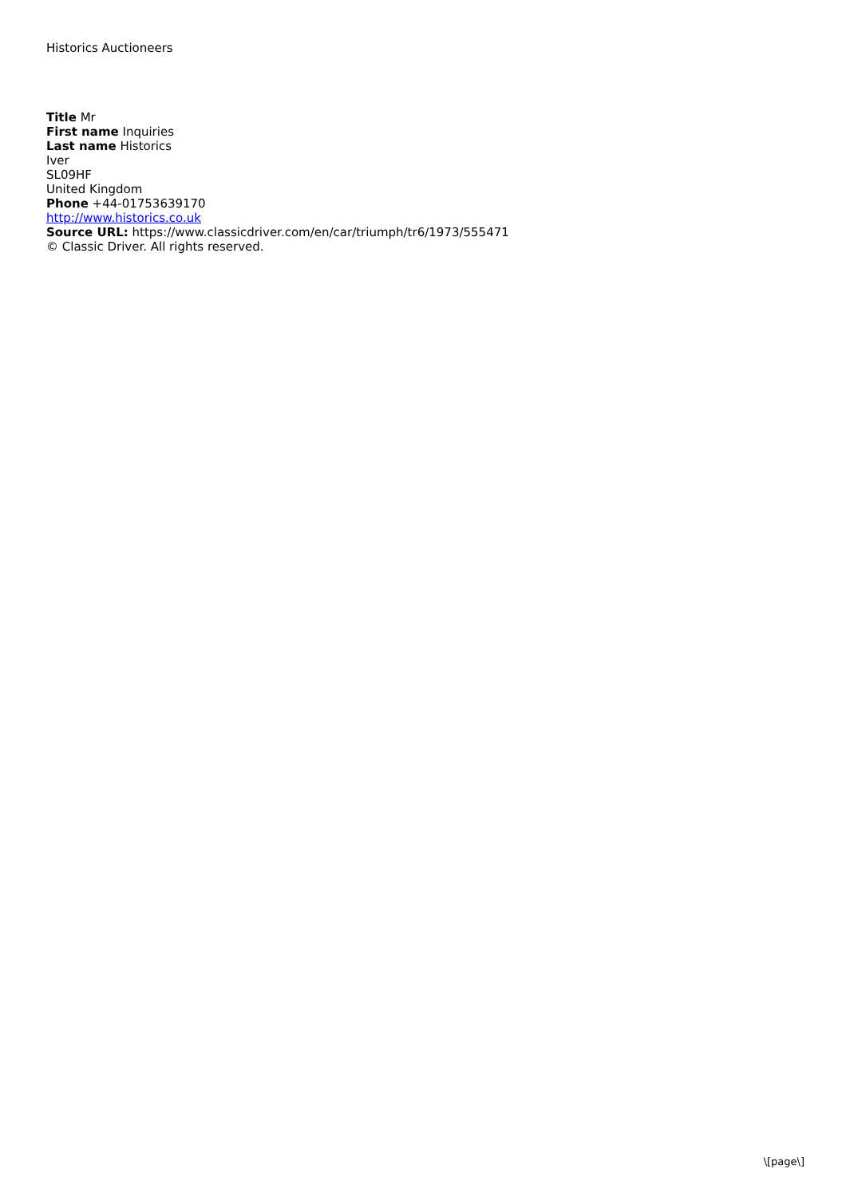Historics Auctioneers
Title Mr
First name Inquiries
Last name Historics
Iver
SL09HF
United Kingdom
Phone +44-01753639170
http://www.historics.co.uk
Source URL: https://www.classicdriver.com/en/car/triumph/tr6/1973/555471
© Classic Driver. All rights reserved.
\[page\]